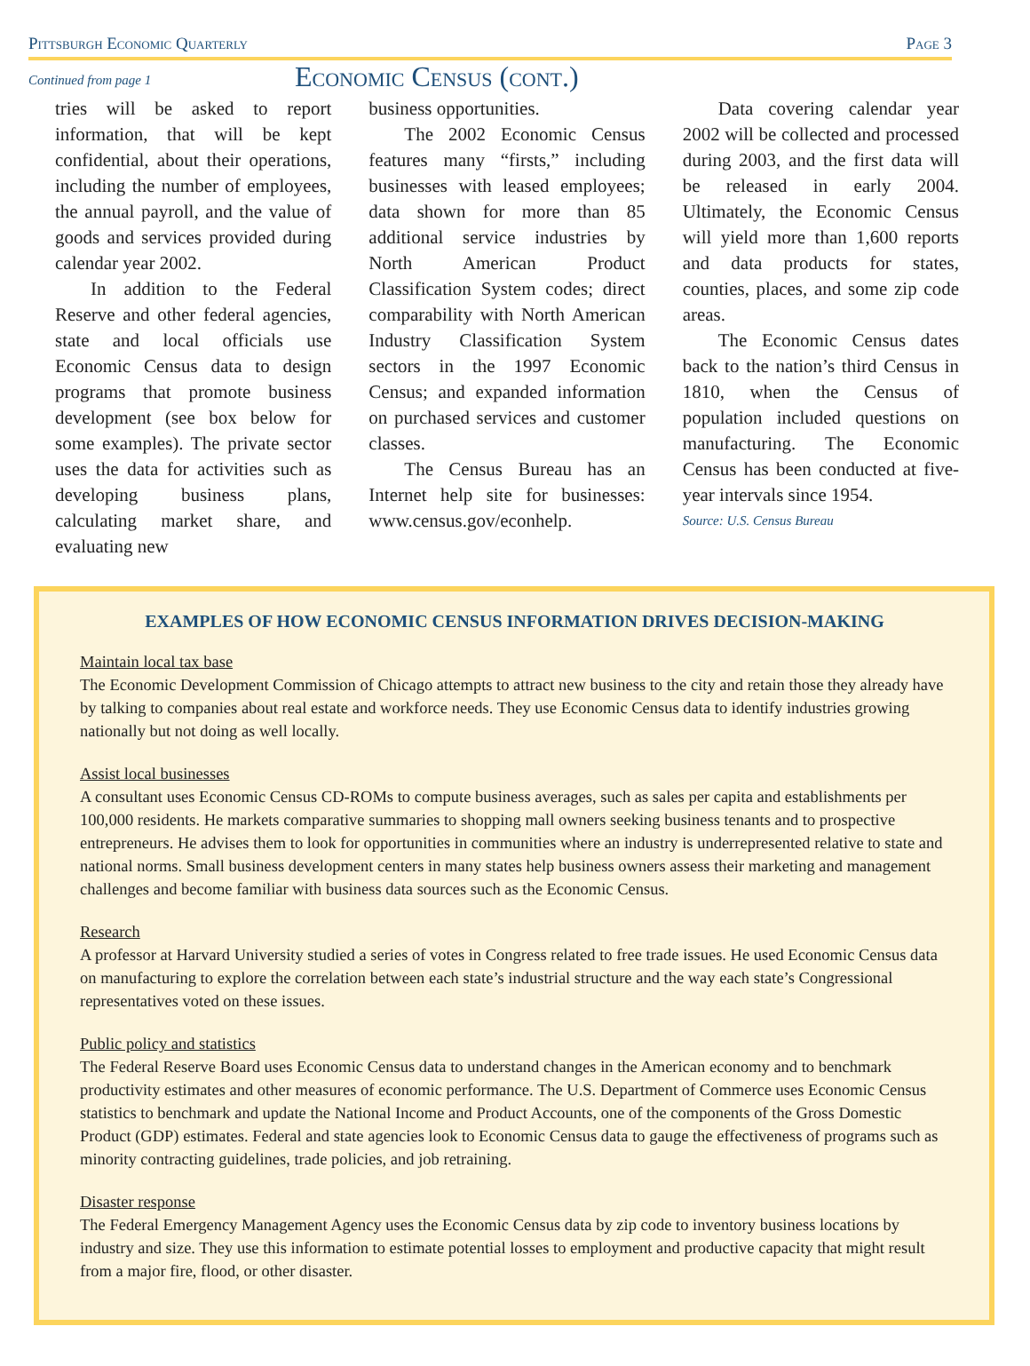Pittsburgh Economic Quarterly Page 3
Continued from page 1 Economic Census (cont.)
tries will be asked to report information, that will be kept confidential, about their operations, including the number of employees, the annual payroll, and the value of goods and services provided during calendar year 2002.
In addition to the Federal Reserve and other federal agencies, state and local officials use Economic Census data to design programs that promote business development (see box below for some examples). The private sector uses the data for activities such as developing business plans, calculating market share, and evaluating new
business opportunities.
The 2002 Economic Census features many “firsts,” including businesses with leased employees; data shown for more than 85 additional service industries by North American Product Classification System codes; direct comparability with North American Industry Classification System sectors in the 1997 Economic Census; and expanded information on purchased services and customer classes.
The Census Bureau has an Internet help site for businesses: www.census.gov/econhelp.
Data covering calendar year 2002 will be collected and processed during 2003, and the first data will be released in early 2004. Ultimately, the Economic Census will yield more than 1,600 reports and data products for states, counties, places, and some zip code areas.
The Economic Census dates back to the nation’s third Census in 1810, when the Census of population included questions on manufacturing. The Economic Census has been conducted at five-year intervals since 1954.
Source: U.S. Census Bureau
EXAMPLES OF HOW ECONOMIC CENSUS INFORMATION DRIVES DECISION-MAKING
Maintain local tax base
The Economic Development Commission of Chicago attempts to attract new business to the city and retain those they already have by talking to companies about real estate and workforce needs. They use Economic Census data to identify industries growing nationally but not doing as well locally.
Assist local businesses
A consultant uses Economic Census CD-ROMs to compute business averages, such as sales per capita and establishments per 100,000 residents. He markets comparative summaries to shopping mall owners seeking business tenants and to prospective entrepreneurs. He advises them to look for opportunities in communities where an industry is underrepresented relative to state and national norms. Small business development centers in many states help business owners assess their marketing and management challenges and become familiar with business data sources such as the Economic Census.
Research
A professor at Harvard University studied a series of votes in Congress related to free trade issues. He used Economic Census data on manufacturing to explore the correlation between each state’s industrial structure and the way each state’s Congressional representatives voted on these issues.
Public policy and statistics
The Federal Reserve Board uses Economic Census data to understand changes in the American economy and to benchmark productivity estimates and other measures of economic performance. The U.S. Department of Commerce uses Economic Census statistics to benchmark and update the National Income and Product Accounts, one of the components of the Gross Domestic Product (GDP) estimates. Federal and state agencies look to Economic Census data to gauge the effectiveness of programs such as minority contracting guidelines, trade policies, and job retraining.
Disaster response
The Federal Emergency Management Agency uses the Economic Census data by zip code to inventory business locations by industry and size. They use this information to estimate potential losses to employment and productive capacity that might result from a major fire, flood, or other disaster.